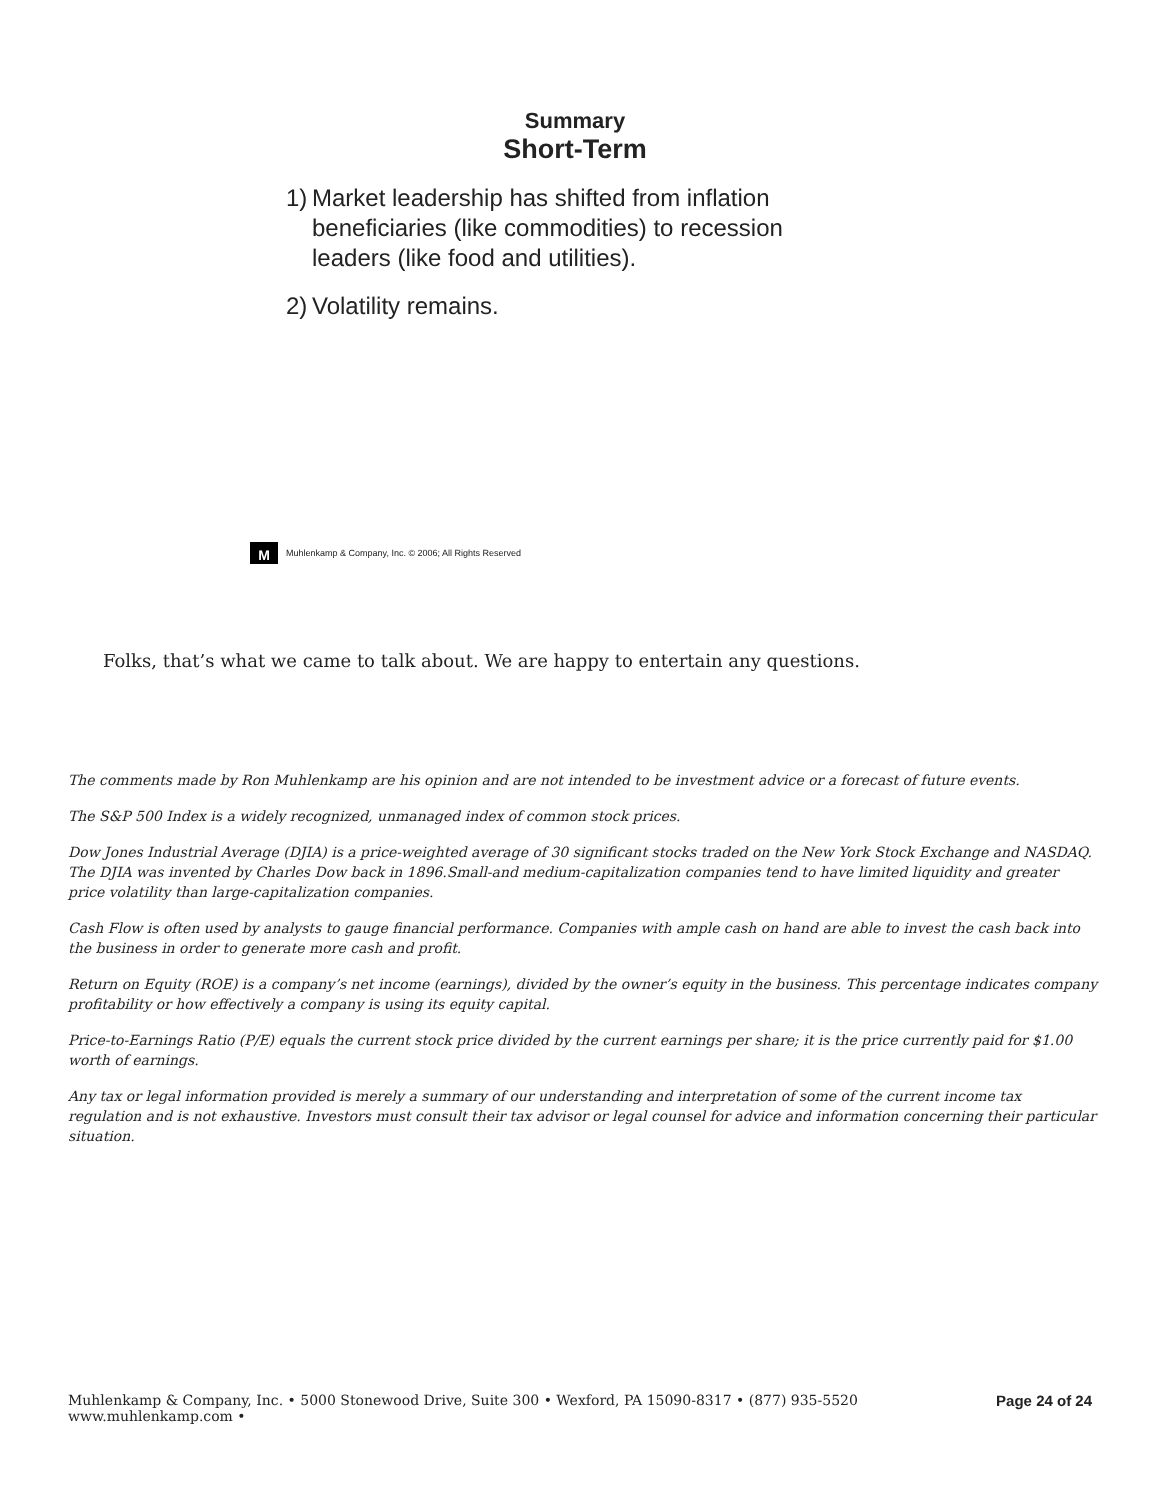Summary
Short-Term
1)
Market leadership has shifted from inflation beneficiaries (like commodities) to recession leaders (like food and utilities).
2)
Volatility remains.
M
Muhlenkamp & Company, Inc. © 2006; All Rights Reserved
Folks, that’s what we came to talk about. We are happy to entertain any questions.
The comments made by Ron Muhlenkamp are his opinion and are not intended to be investment advice or a forecast of future events.
The S&P 500 Index is a widely recognized, unmanaged index of common stock prices.
Dow Jones Industrial Average (DJIA) is a price-weighted average of 30 significant stocks traded on the New York Stock Exchange and NASDAQ. The DJIA was invented by Charles Dow back in 1896.Small-and medium-capitalization companies tend to have limited liquidity and greater price volatility than large-capitalization companies.
Cash Flow is often used by analysts to gauge financial performance. Companies with ample cash on hand are able to invest the cash back into the business in order to generate more cash and profit.
Return on Equity (ROE) is a company’s net income (earnings), divided by the owner’s equity in the business. This percentage indicates company profitability or how effectively a company is using its equity capital.
Price-to-Earnings Ratio (P/E) equals the current stock price divided by the current earnings per share; it is the price currently paid for $1.00 worth of earnings.
Any tax or legal information provided is merely a summary of our understanding and interpretation of some of the current income tax regulation and is not exhaustive. Investors must consult their tax advisor or legal counsel for advice and information concerning their particular situation.
Muhlenkamp & Company, Inc. • 5000 Stonewood Drive, Suite 300 • Wexford, PA 15090-8317 • (877) 935-5520
www.muhlenkamp.com •
Page 24 of 24